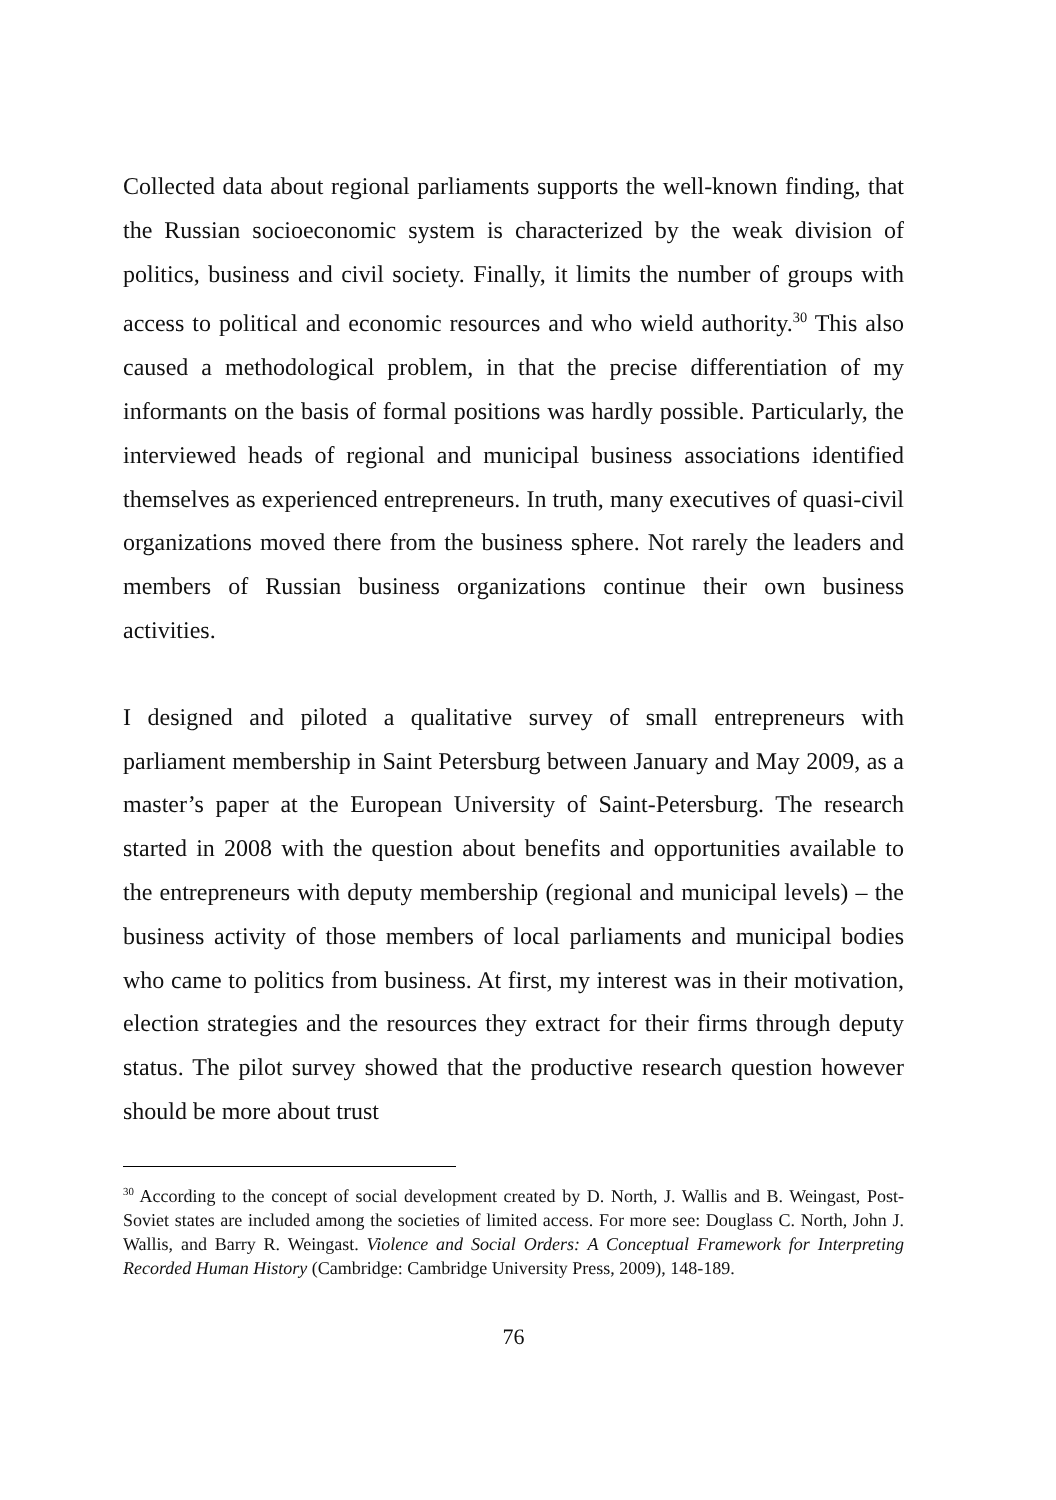Collected data about regional parliaments supports the well-known finding, that the Russian socioeconomic system is characterized by the weak division of politics, business and civil society. Finally, it limits the number of groups with access to political and economic resources and who wield authority.<sup>30</sup> This also caused a methodological problem, in that the precise differentiation of my informants on the basis of formal positions was hardly possible. Particularly, the interviewed heads of regional and municipal business associations identified themselves as experienced entrepreneurs. In truth, many executives of quasi-civil organizations moved there from the business sphere. Not rarely the leaders and members of Russian business organizations continue their own business activities.
I designed and piloted a qualitative survey of small entrepreneurs with parliament membership in Saint Petersburg between January and May 2009, as a master’s paper at the European University of Saint-Petersburg. The research started in 2008 with the question about benefits and opportunities available to the entrepreneurs with deputy membership (regional and municipal levels) – the business activity of those members of local parliaments and municipal bodies who came to politics from business. At first, my interest was in their motivation, election strategies and the resources they extract for their firms through deputy status. The pilot survey showed that the productive research question however should be more about trust
<sup>30</sup> According to the concept of social development created by D. North, J. Wallis and B. Weingast, Post-Soviet states are included among the societies of limited access. For more see: Douglass C. North, John J. Wallis, and Barry R. Weingast. Violence and Social Orders: A Conceptual Framework for Interpreting Recorded Human History (Cambridge: Cambridge University Press, 2009), 148-189.
76